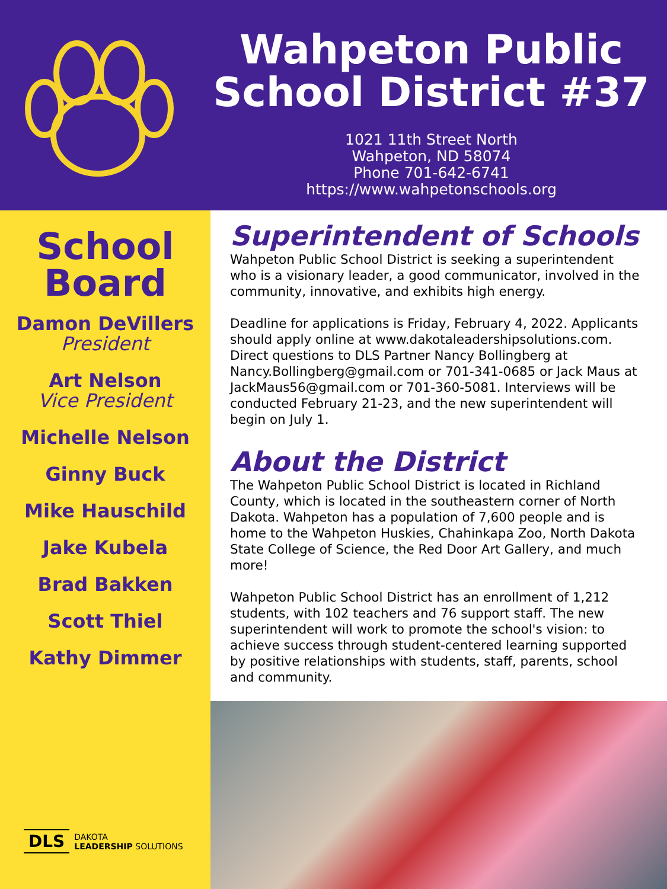Wahpeton Public
School District #37
1021 11th Street North
Wahpeton, ND 58074
Phone 701-642-6741
https://www.wahpetonschools.org
School
Board
Damon DeVillers
President
Art Nelson
Vice President
Michelle Nelson
Ginny Buck
Mike Hauschild
Jake Kubela
Brad Bakken
Scott Thiel
Kathy Dimmer
DLS DAKOTA
LEADERSHIP SOLUTIONS
Superintendent of Schools
Wahpeton Public School District is seeking a superintendent who is a visionary leader, a good communicator, involved in the community, innovative, and exhibits high energy.
Deadline for applications is Friday, February 4, 2022. Applicants should apply online at www.dakotaleadershipsolutions.com. Direct questions to DLS Partner Nancy Bollingberg at Nancy.Bollingberg@gmail.com or 701-341-0685 or Jack Maus at JackMaus56@gmail.com or 701-360-5081. Interviews will be conducted February 21-23, and the new superintendent will begin on July 1.
About the District
The Wahpeton Public School District is located in Richland County, which is located in the southeastern corner of North Dakota. Wahpeton has a population of 7,600 people and is home to the Wahpeton Huskies, Chahinkapa Zoo, North Dakota State College of Science, the Red Door Art Gallery, and much more!
Wahpeton Public School District has an enrollment of 1,212 students, with 102 teachers and 76 support staff. The new superintendent will work to promote the school's vision: to achieve success through student-centered learning supported by positive relationships with students, staff, parents, school and community.